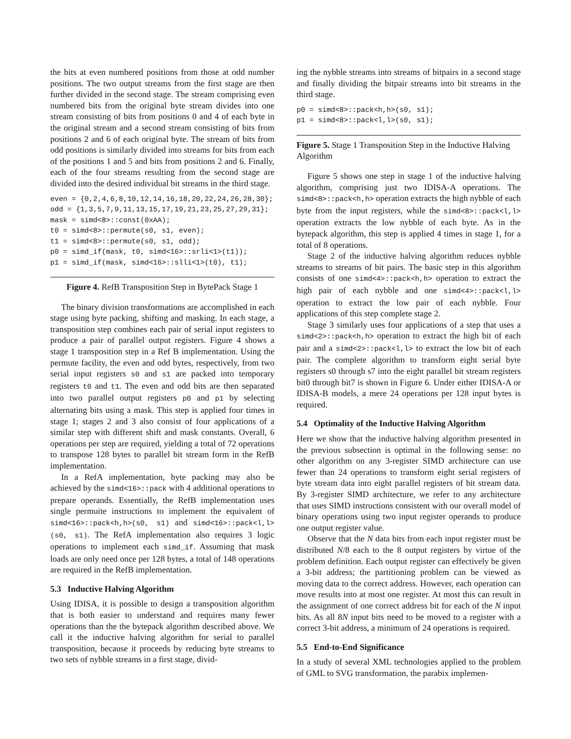the bits at even numbered positions from those at odd number positions. The two output streams from the first stage are then further divided in the second stage. The stream comprising even numbered bits from the original byte stream divides into one stream consisting of bits from positions 0 and 4 of each byte in the original stream and a second stream consisting of bits from positions 2 and 6 of each original byte. The stream of bits from odd positions is similarly divided into streams for bits from each of the positions 1 and 5 and bits from positions 2 and 6. Finally, each of the four streams resulting from the second stage are divided into the desired individual bit streams in the third stage.
even = {0,2,4,6,8,10,12,14,16,18,20,22,24,26,28,30};
odd = {1,3,5,7,9,11,13,15,17,19,21,23,25,27,29,31};
mask = simd<8>::const(0xAA);
t0 = simd<8>::permute(s0, s1, even);
t1 = simd<8>::permute(s0, s1, odd);
p0 = simd_if(mask, t0, simd<16>::srli<1>(t1));
p1 = simd_if(mask, simd<16>::slli<1>(t0), t1);
Figure 4. RefB Transposition Step in BytePack Stage 1
The binary division transformations are accomplished in each stage using byte packing, shifting and masking. In each stage, a transposition step combines each pair of serial input registers to produce a pair of parallel output registers. Figure 4 shows a stage 1 transposition step in a Ref B implementation. Using the permute facility, the even and odd bytes, respectively, from two serial input registers s0 and s1 are packed into temporary registers t0 and t1. The even and odd bits are then separated into two parallel output registers p0 and p1 by selecting alternating bits using a mask. This step is applied four times in stage 1; stages 2 and 3 also consist of four applications of a similar step with different shift and mask constants. Overall, 6 operations per step are required, yielding a total of 72 operations to transpose 128 bytes to parallel bit stream form in the RefB implementation.
In a RefA implementation, byte packing may also be achieved by the simd<16>::pack with 4 additional operations to prepare operands. Essentially, the RefB implementation uses single permuite instructions to implement the equivalent of simd<16>::pack<h,h>(s0, s1) and simd<16>::pack<l,l>(s0, s1). The RefA implementation also requires 3 logic operations to implement each simd_if. Assuming that mask loads are only need once per 128 bytes, a total of 148 operations are required in the RefB implementation.
5.3 Inductive Halving Algorithm
Using IDISA, it is possible to design a transposition algorithm that is both easier to understand and requires many fewer operations than the the bytepack algorithm described above. We call it the inductive halving algorithm for serial to parallel transposition, because it proceeds by reducing byte streams to two sets of nybble streams in a first stage, divid-
ing the nybble streams into streams of bitpairs in a second stage and finally dividing the bitpair streams into bit streams in the third stage.
p0 = simd<8>::pack<h,h>(s0, s1);
p1 = simd<8>::pack<l,l>(s0, s1);
Figure 5. Stage 1 Transposition Step in the Inductive Halving Algorithm
Figure 5 shows one step in stage 1 of the inductive halving algorithm, comprising just two IDISA-A operations. The simd<8>::pack<h,h> operation extracts the high nybble of each byte from the input registers, while the simd<8>::pack<l,l> operation extracts the low nybble of each byte. As in the bytepack algorithm, this step is applied 4 times in stage 1, for a total of 8 operations.
Stage 2 of the inductive halving algorithm reduces nybble streams to streams of bit pairs. The basic step in this algorithm consists of one simd<4>::pack<h,h> operation to extract the high pair of each nybble and one simd<4>::pack<l,l> operation to extract the low pair of each nybble. Four applications of this step complete stage 2.
Stage 3 similarly uses four applications of a step that uses a simd<2>::pack<h,h> operation to extract the high bit of each pair and a simd<2>::pack<l,l> to extract the low bit of each pair. The complete algorithm to transform eight serial byte registers s0 through s7 into the eight parallel bit stream registers bit0 through bit7 is shown in Figure 6. Under either IDISA-A or IDISA-B models, a mere 24 operations per 128 input bytes is required.
5.4 Optimality of the Inductive Halving Algorithm
Here we show that the inductive halving algorithm presented in the previous subsection is optimal in the following sense: no other algorithm on any 3-register SIMD architecture can use fewer than 24 operations to transform eight serial registers of byte stream data into eight parallel registers of bit stream data. By 3-register SIMD architecture, we refer to any architecture that uses SIMD instructions consistent with our overall model of binary operations using two input register operands to produce one output register value.
Observe that the N data bits from each input register must be distributed N/8 each to the 8 output registers by virtue of the problem definition. Each output register can effectively be given a 3-bit address; the partitioning problem can be viewed as moving data to the correct address. However, each operation can move results into at most one register. At most this can result in the assignment of one correct address bit for each of the N input bits. As all 8N input bits need to be moved to a register with a correct 3-bit address, a minimum of 24 operations is required.
5.5 End-to-End Significance
In a study of several XML technologies applied to the problem of GML to SVG transformation, the parabix implemen-